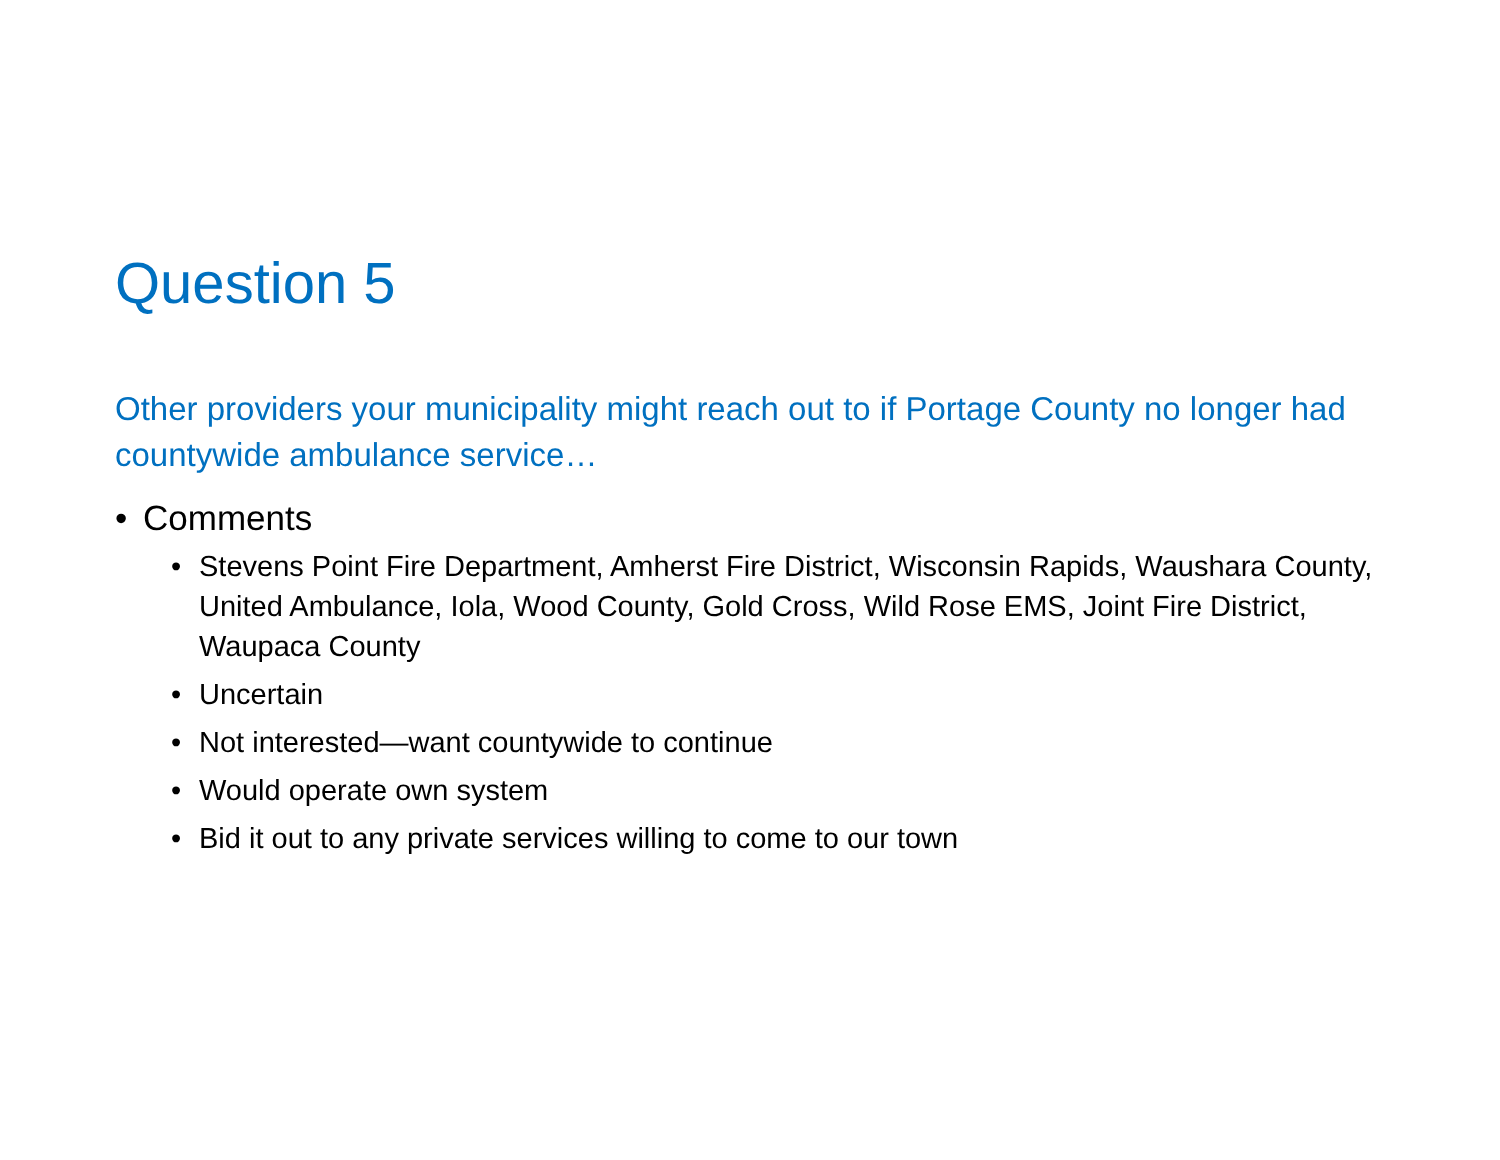Question 5
Other providers your municipality might reach out to if Portage County no longer had countywide ambulance service…
• Comments
• Stevens Point Fire Department, Amherst Fire District, Wisconsin Rapids, Waushara County, United Ambulance, Iola, Wood County, Gold Cross, Wild Rose EMS, Joint Fire District, Waupaca County
• Uncertain
• Not interested—want countywide to continue
• Would operate own system
• Bid it out to any private services willing to come to our town